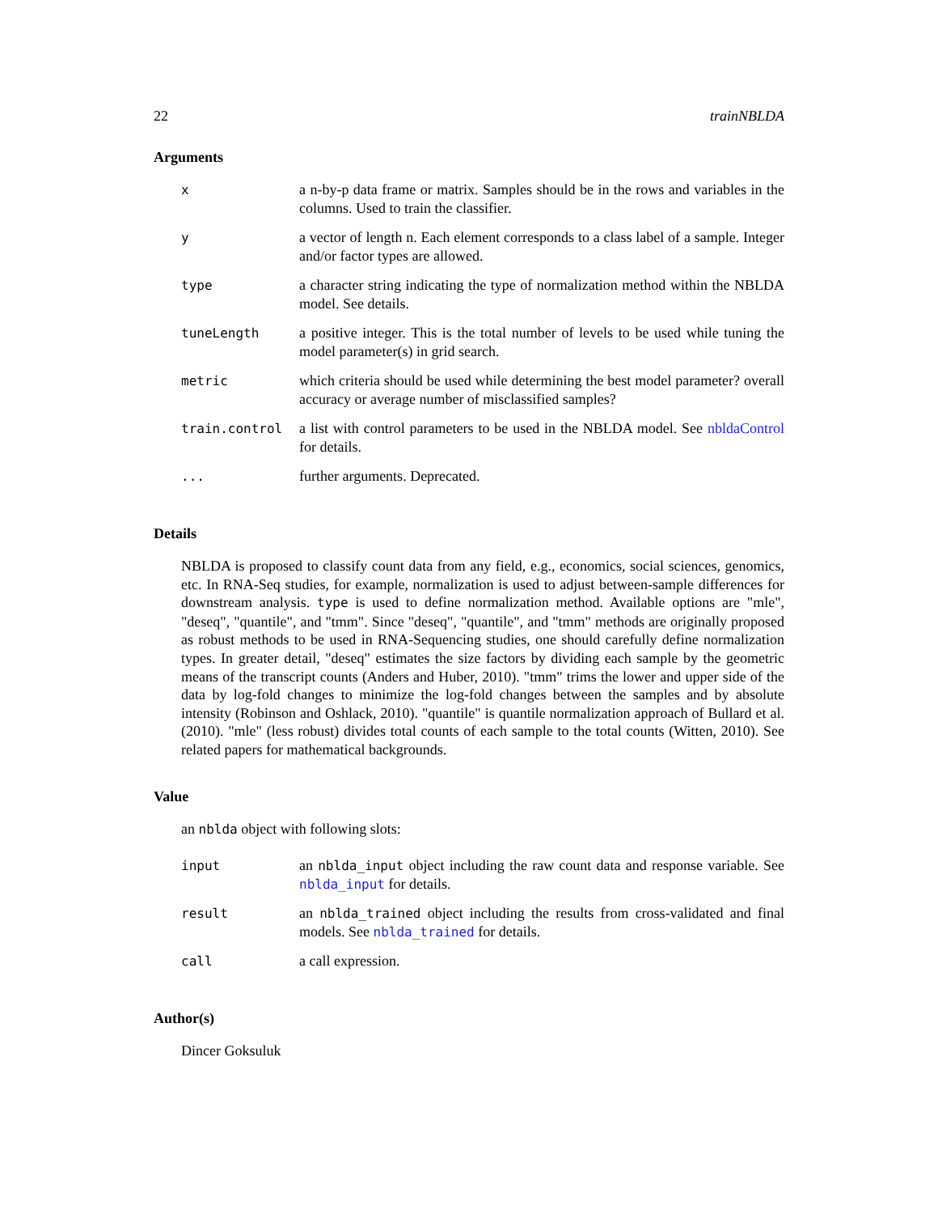22 trainNBLDA
Arguments
| x | a n-by-p data frame or matrix. Samples should be in the rows and variables in the columns. Used to train the classifier. |
| y | a vector of length n. Each element corresponds to a class label of a sample. Integer and/or factor types are allowed. |
| type | a character string indicating the type of normalization method within the NBLDA model. See details. |
| tuneLength | a positive integer. This is the total number of levels to be used while tuning the model parameter(s) in grid search. |
| metric | which criteria should be used while determining the best model parameter? overall accuracy or average number of misclassified samples? |
| train.control | a list with control parameters to be used in the NBLDA model. See nbldaControl for details. |
| ... | further arguments. Deprecated. |
Details
NBLDA is proposed to classify count data from any field, e.g., economics, social sciences, genomics, etc. In RNA-Seq studies, for example, normalization is used to adjust between-sample differences for downstream analysis. type is used to define normalization method. Available options are "mle", "deseq", "quantile", and "tmm". Since "deseq", "quantile", and "tmm" methods are originally proposed as robust methods to be used in RNA-Sequencing studies, one should carefully define normalization types. In greater detail, "deseq" estimates the size factors by dividing each sample by the geometric means of the transcript counts (Anders and Huber, 2010). "tmm" trims the lower and upper side of the data by log-fold changes to minimize the log-fold changes between the samples and by absolute intensity (Robinson and Oshlack, 2010). "quantile" is quantile normalization approach of Bullard et al. (2010). "mle" (less robust) divides total counts of each sample to the total counts (Witten, 2010). See related papers for mathematical backgrounds.
Value
an nblda object with following slots:
| input | an nblda_input object including the raw count data and response variable. See nblda_input for details. |
| result | an nblda_trained object including the results from cross-validated and final models. See nblda_trained for details. |
| call | a call expression. |
Author(s)
Dincer Goksuluk